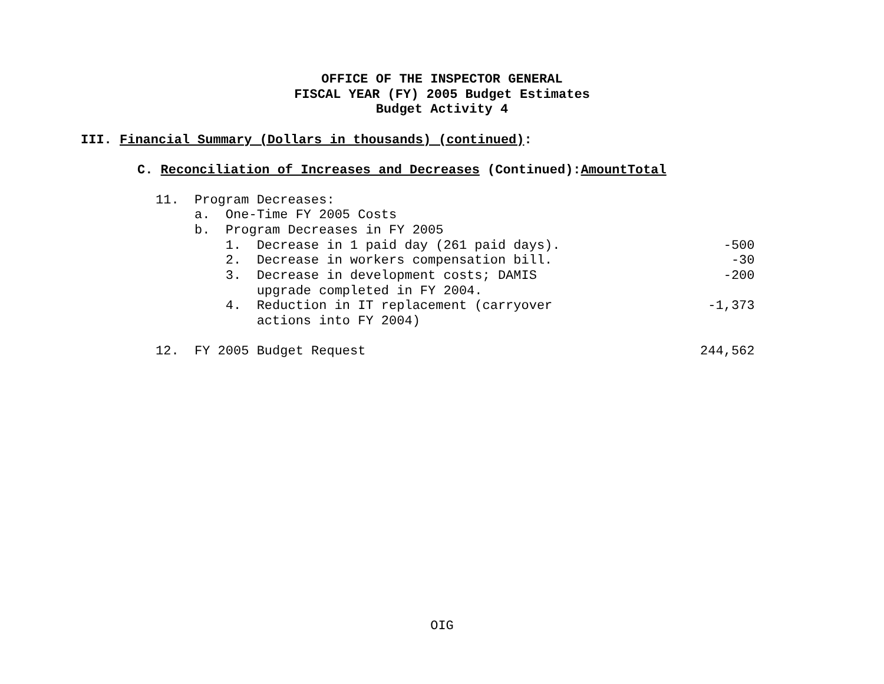OFFICE OF THE INSPECTOR GENERAL
FISCAL YEAR (FY) 2005 Budget Estimates
Budget Activity 4
III. Financial Summary (Dollars in thousands) (continued):
C. Reconciliation of Increases and Decreases (Continued):AmountTotal
| 11. Program Decreases: | |
| a. One-Time FY 2005 Costs | |
| b. Program Decreases in FY 2005 | |
| 1. Decrease in 1 paid day (261 paid days). | -500 |
| 2. Decrease in workers compensation bill. | -30 |
| 3. Decrease in development costs; DAMIS upgrade completed in FY 2004. | -200 |
| 4. Reduction in IT replacement (carryover actions into FY 2004) | -1,373 |
| 12. FY 2005 Budget Request | 244,562 |
OIG